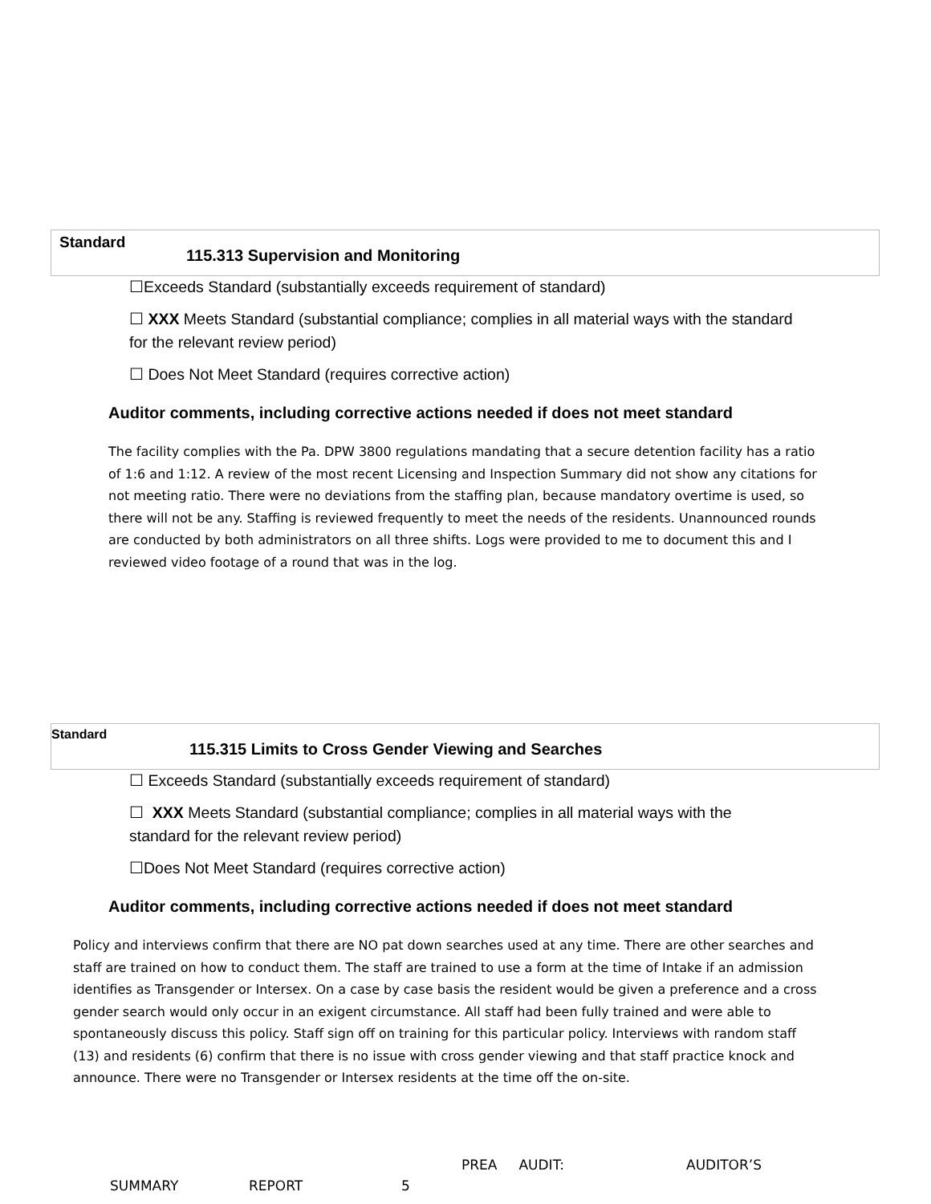Standard
115.313 Supervision and Monitoring
☐Exceeds Standard (substantially exceeds requirement of standard)
☐ XXX Meets Standard (substantial compliance; complies in all material ways with the standard for the relevant review period)
☐ Does Not Meet Standard (requires corrective action)
Auditor comments, including corrective actions needed if does not meet standard
The facility complies with the Pa. DPW 3800 regulations mandating that a secure detention facility has a ratio of 1:6 and 1:12. A review of the most recent Licensing and Inspection Summary did not show any citations for not meeting ratio. There were no deviations from the staffing plan, because mandatory overtime is used, so there will not be any. Staffing is reviewed frequently to meet the needs of the residents. Unannounced rounds are conducted by both administrators on all three shifts. Logs were provided to me to document this and I reviewed video footage of a round that was in the log.
Standard
115.315 Limits to Cross Gender Viewing and Searches
☐ Exceeds Standard (substantially exceeds requirement of standard)
☐ XXX Meets Standard (substantial compliance; complies in all material ways with the standard for the relevant review period)
☐Does Not Meet Standard (requires corrective action)
Auditor comments, including corrective actions needed if does not meet standard
Policy and interviews confirm that there are NO pat down searches used at any time. There are other searches and staff are trained on how to conduct them. The staff are trained to use a form at the time of Intake if an admission identifies as Transgender or Intersex. On a case by case basis the resident would be given a preference and a cross gender search would only occur in an exigent circumstance. All staff had been fully trained and were able to spontaneously discuss this policy. Staff sign off on training for this particular policy. Interviews with random staff (13) and residents (6) confirm that there is no issue with cross gender viewing and that staff practice knock and announce. There were no Transgender or Intersex residents at the time off the on-site.
PREA AUDIT: AUDITOR’S
SUMMARY REPORT 5